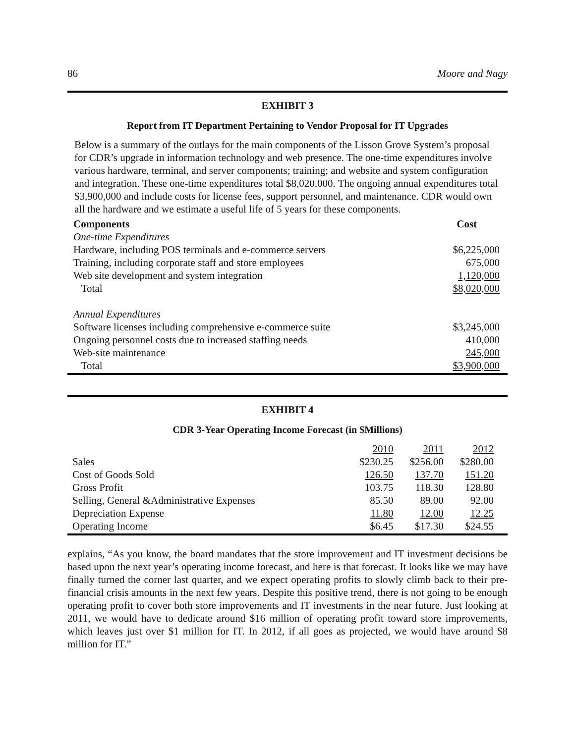86 Moore and Nagy
EXHIBIT 3
Report from IT Department Pertaining to Vendor Proposal for IT Upgrades
Below is a summary of the outlays for the main components of the Lisson Grove System’s proposal for CDR’s upgrade in information technology and web presence. The one-time expenditures involve various hardware, terminal, and server components; training; and website and system configuration and integration. These one-time expenditures total $8,020,000. The ongoing annual expenditures total $3,900,000 and include costs for license fees, support personnel, and maintenance. CDR would own all the hardware and we estimate a useful life of 5 years for these components.
| Components | Cost |
| --- | --- |
| One-time Expenditures | |
| Hardware, including POS terminals and e-commerce servers | $6,225,000 |
| Training, including corporate staff and store employees | 675,000 |
| Web site development and system integration | 1,120,000 |
| Total | $8,020,000 |
| Annual Expenditures | |
| Software licenses including comprehensive e-commerce suite | $3,245,000 |
| Ongoing personnel costs due to increased staffing needs | 410,000 |
| Web-site maintenance | 245,000 |
| Total | $3,900,000 |
EXHIBIT 4
CDR 3-Year Operating Income Forecast (in $Millions)
| | 2010 | 2011 | 2012 |
| Sales | $230.25 | $256.00 | $280.00 |
| Cost of Goods Sold | 126.50 | 137.70 | 151.20 |
| Gross Profit | 103.75 | 118.30 | 128.80 |
| Selling, General &Administrative Expenses | 85.50 | 89.00 | 92.00 |
| Depreciation Expense | 11.80 | 12.00 | 12.25 |
| Operating Income | $6.45 | $17.30 | $24.55 |
explains, “As you know, the board mandates that the store improvement and IT investment decisions be based upon the next year’s operating income forecast, and here is that forecast. It looks like we may have finally turned the corner last quarter, and we expect operating profits to slowly climb back to their pre-financial crisis amounts in the next few years. Despite this positive trend, there is not going to be enough operating profit to cover both store improvements and IT investments in the near future. Just looking at 2011, we would have to dedicate around $16 million of operating profit toward store improvements, which leaves just over $1 million for IT. In 2012, if all goes as projected, we would have around $8 million for IT.”